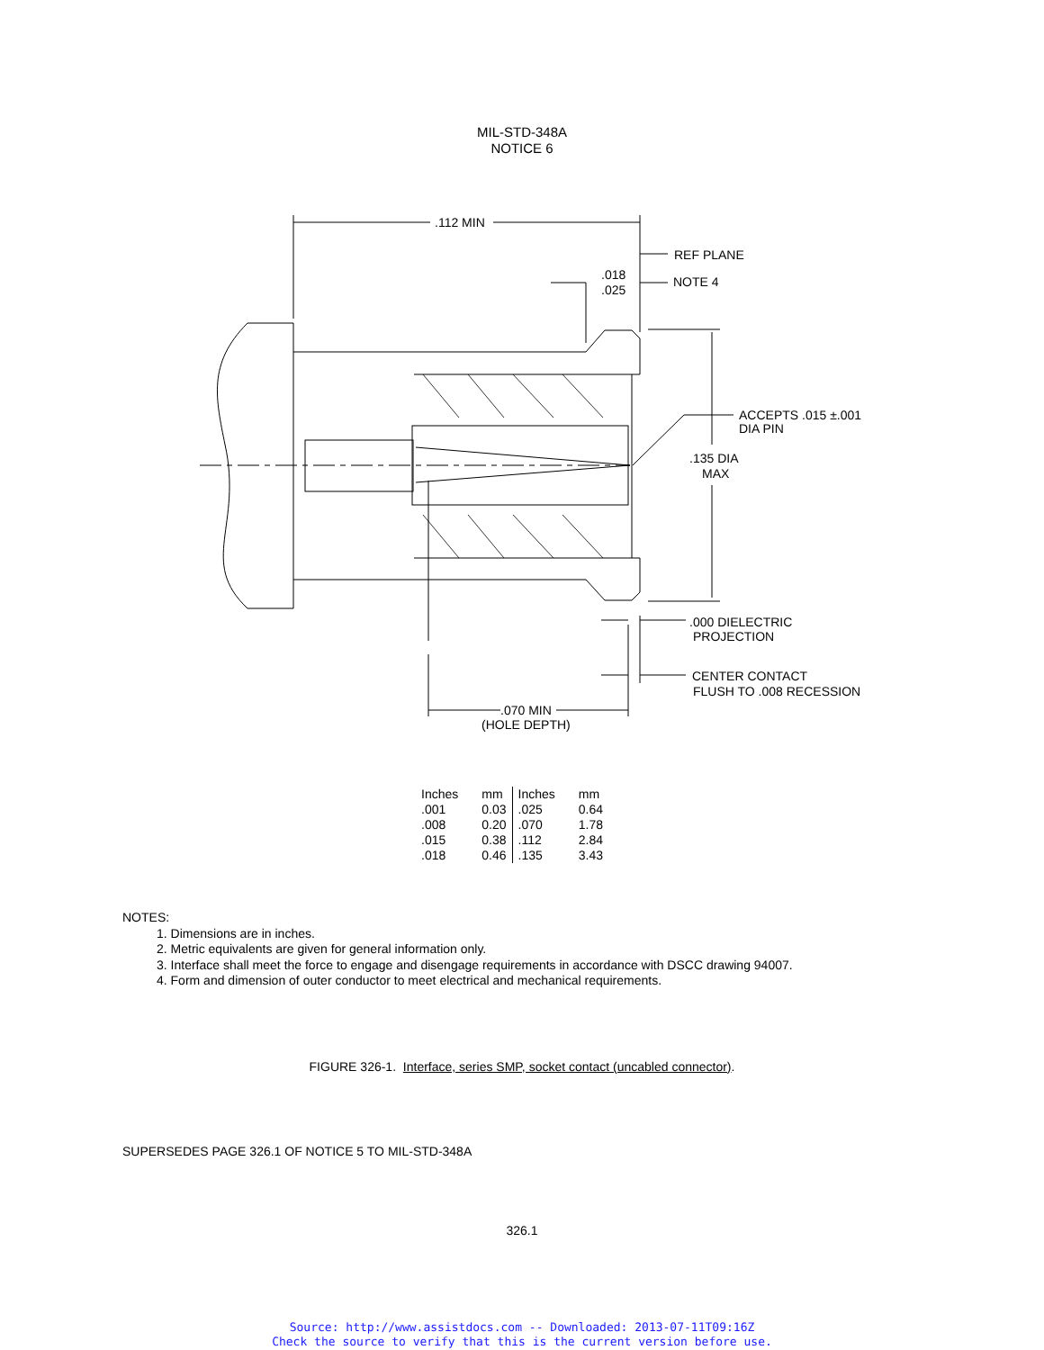MIL-STD-348A
NOTICE 6
.112 MIN
REF PLANE
NOTE 4
.018
.025
ACCEPTS .015 ±.001
DIA PIN
.135 DIA
MAX
.000 DIELECTRIC
PROJECTION
CENTER CONTACT
FLUSH TO .008 RECESSION
.070 MIN
(HOLE DEPTH)
| Inches | mm | Inches | mm |
| --- | --- | --- | --- |
| .001 | 0.03 | .025 | 0.64 |
| .008 | 0.20 | .070 | 1.78 |
| .015 | 0.38 | .112 | 2.84 |
| .018 | 0.46 | .135 | 3.43 |
NOTES:
1. Dimensions are in inches.
2. Metric equivalents are given for general information only.
3. Interface shall meet the force to engage and disengage requirements in accordance with DSCC drawing 94007.
4. Form and dimension of outer conductor to meet electrical and mechanical requirements.
FIGURE 326-1. Interface, series SMP, socket contact (uncabled connector).
SUPERSEDES PAGE 326.1 OF NOTICE 5 TO MIL-STD-348A
326.1
Source: http://www.assistdocs.com -- Downloaded: 2013-07-11T09:16Z
Check the source to verify that this is the current version before use.